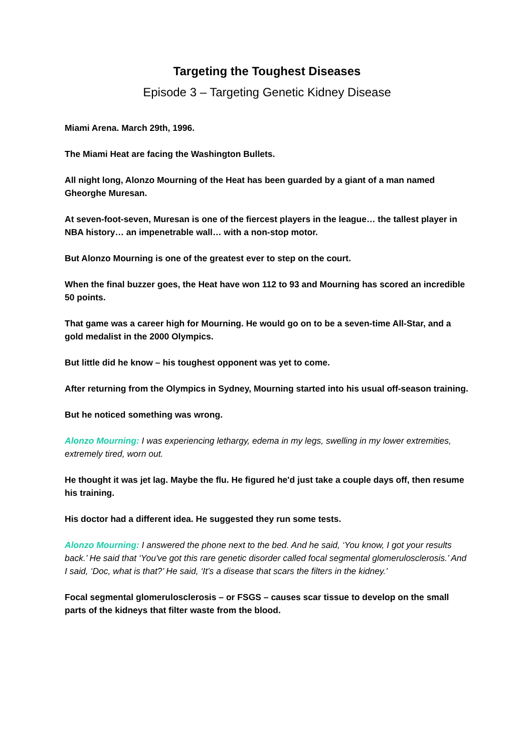Targeting the Toughest Diseases
Episode 3 – Targeting Genetic Kidney Disease
Miami Arena. March 29th, 1996.
The Miami Heat are facing the Washington Bullets.
All night long, Alonzo Mourning of the Heat has been guarded by a giant of a man named Gheorghe Muresan.
At seven-foot-seven, Muresan is one of the fiercest players in the league… the tallest player in NBA history… an impenetrable wall… with a non-stop motor.
But Alonzo Mourning is one of the greatest ever to step on the court.
When the final buzzer goes, the Heat have won 112 to 93 and Mourning has scored an incredible 50 points.
That game was a career high for Mourning. He would go on to be a seven-time All-Star, and a gold medalist in the 2000 Olympics.
But little did he know – his toughest opponent was yet to come.
After returning from the Olympics in Sydney, Mourning started into his usual off-season training.
But he noticed something was wrong.
Alonzo Mourning: I was experiencing lethargy, edema in my legs, swelling in my lower extremities, extremely tired, worn out.
He thought it was jet lag. Maybe the flu. He figured he'd just take a couple days off, then resume his training.
His doctor had a different idea. He suggested they run some tests.
Alonzo Mourning: I answered the phone next to the bed. And he said, ‘You know, I got your results back.’ He said that ‘You've got this rare genetic disorder called focal segmental glomerulosclerosis.’ And I said, ‘Doc, what is that?’ He said, ‘It’s a disease that scars the filters in the kidney.’
Focal segmental glomerulosclerosis – or FSGS – causes scar tissue to develop on the small parts of the kidneys that filter waste from the blood.